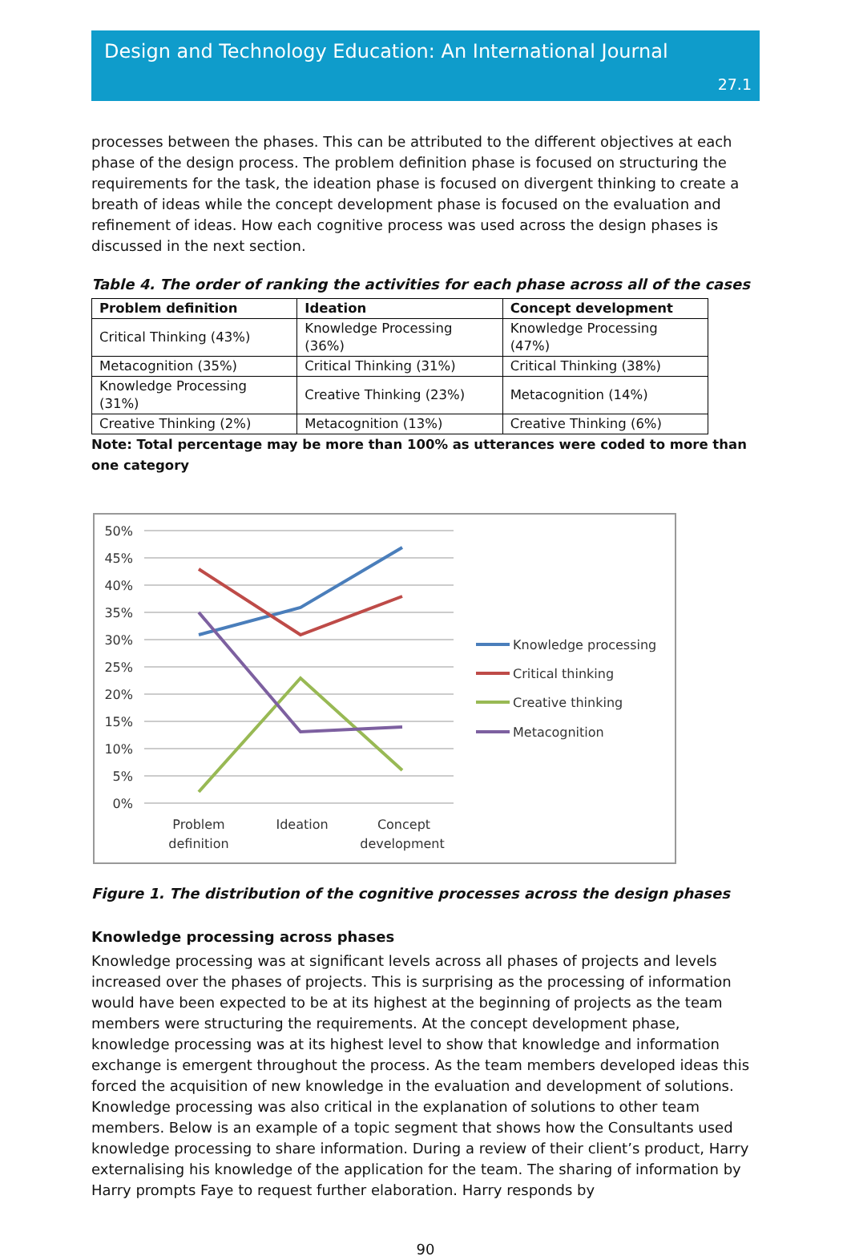Design and Technology Education: An International Journal
27.1
processes between the phases. This can be attributed to the different objectives at each phase of the design process. The problem definition phase is focused on structuring the requirements for the task, the ideation phase is focused on divergent thinking to create a breath of ideas while the concept development phase is focused on the evaluation and refinement of ideas. How each cognitive process was used across the design phases is discussed in the next section.
Table 4. The order of ranking the activities for each phase across all of the cases
| Problem definition | Ideation | Concept development |
| --- | --- | --- |
| Critical Thinking (43%) | Knowledge Processing (36%) | Knowledge Processing (47%) |
| Metacognition (35%) | Critical Thinking (31%) | Critical Thinking (38%) |
| Knowledge Processing (31%) | Creative Thinking (23%) | Metacognition (14%) |
| Creative Thinking (2%) | Metacognition (13%) | Creative Thinking (6%) |
Note: Total percentage may be more than 100% as utterances were coded to more than one category
50%
45%
40%
35%
30%
25%
20%
15%
10%
5%
0%
Problem
definition
Ideation
Concept
development
Knowledge processing
Critical thinking
Creative thinking
Metacognition
Figure 1. The distribution of the cognitive processes across the design phases
Knowledge processing across phases
Knowledge processing was at significant levels across all phases of projects and levels increased over the phases of projects. This is surprising as the processing of information would have been expected to be at its highest at the beginning of projects as the team members were structuring the requirements. At the concept development phase, knowledge processing was at its highest level to show that knowledge and information exchange is emergent throughout the process. As the team members developed ideas this forced the acquisition of new knowledge in the evaluation and development of solutions. Knowledge processing was also critical in the explanation of solutions to other team members. Below is an example of a topic segment that shows how the Consultants used knowledge processing to share information. During a review of their client’s product, Harry externalising his knowledge of the application for the team. The sharing of information by Harry prompts Faye to request further elaboration. Harry responds by
90